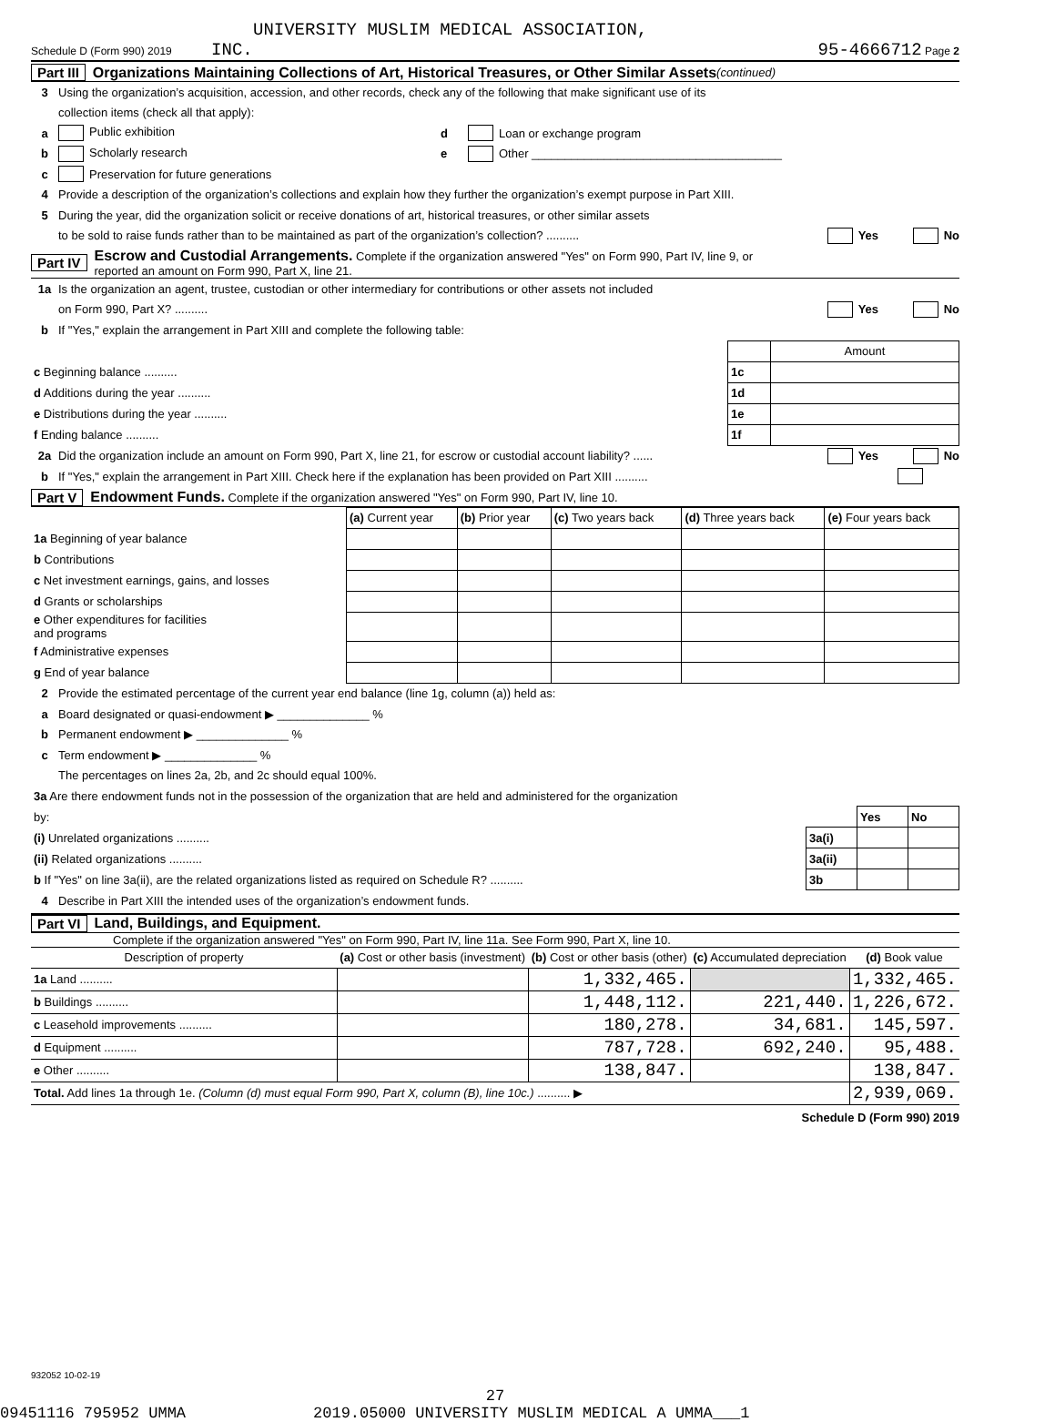UNIVERSITY MUSLIM MEDICAL ASSOCIATION,
Schedule D (Form 990) 2019 INC. 95-4666712 Page 2
Part III Organizations Maintaining Collections of Art, Historical Treasures, or Other Similar Assets (continued)
3 Using the organization’s acquisition, accession, and other records, check any of the following that make significant use of its
collection items (check all that apply):
a Public exhibition d Loan or exchange program
b Scholarly research e Other ______________________________________
c Preservation for future generations
4 Provide a description of the organization’s collections and explain how they further the organization’s exempt purpose in Part XIII.
5 During the year, did the organization solicit or receive donations of art, historical treasures, or other similar assets
to be sold to raise funds rather than to be maintained as part of the organization’s collection? .......... Yes No
Part IV Escrow and Custodial Arrangements. Complete if the organization answered "Yes" on Form 990, Part IV, line 9, or
reported an amount on Form 990, Part X, line 21.
1a Is the organization an agent, trustee, custodian or other intermediary for contributions or other assets not included
on Form 990, Part X? .......... Yes No
b If "Yes," explain the arrangement in Part XIII and complete the following table:
| | | Amount |
| c Beginning balance .......... | 1c | |
| d Additions during the year .......... | 1d | |
| e Distributions during the year .......... | 1e | |
| f Ending balance .......... | 1f | |
2a Did the organization include an amount on Form 990, Part X, line 21, for escrow or custodial account liability? ...... Yes No
b If "Yes," explain the arrangement in Part XIII. Check here if the explanation has been provided on Part XIII ..........
Part V Endowment Funds. Complete if the organization answered "Yes" on Form 990, Part IV, line 10.
| | (a) Current year | (b) Prior year | (c) Two years back | (d) Three years back | (e) Four years back |
| 1a Beginning of year balance | | | | | |
| b Contributions | | | | | |
| c Net investment earnings, gains, and losses | | | | | |
| d Grants or scholarships | | | | | |
| e Other expenditures for facilities and programs | | | | | |
| f Administrative expenses | | | | | |
| g End of year balance | | | | | |
2 Provide the estimated percentage of the current year end balance (line 1g, column (a)) held as:
a Board designated or quasi-endowment ▶ ______________ %
b Permanent endowment ▶ ______________ %
c Term endowment ▶ ______________ %
The percentages on lines 2a, 2b, and 2c should equal 100%.
| 3a Are there endowment funds not in the possession of the organization that are held and administered for the organization | | | |
| by: | | Yes | No |
| (i) Unrelated organizations .......... | 3a(i) | | |
| (ii) Related organizations .......... | 3a(ii) | | |
| b If "Yes" on line 3a(ii), are the related organizations listed as required on Schedule R? .......... | 3b | | |
4 Describe in Part XIII the intended uses of the organization’s endowment funds.
Part VI Land, Buildings, and Equipment.
Complete if the organization answered "Yes" on Form 990, Part IV, line 11a. See Form 990, Part X, line 10.
| Description of property | (a) Cost or other basis (investment) | (b) Cost or other basis (other) | (c) Accumulated depreciation | (d) Book value |
| --- | --- | --- | --- | --- |
| 1a Land .......... | | 1,332,465. | | 1,332,465. |
| b Buildings .......... | | 1,448,112. | 221,440. | 1,226,672. |
| c Leasehold improvements .......... | | 180,278. | 34,681. | 145,597. |
| d Equipment .......... | | 787,728. | 692,240. | 95,488. |
| e Other .......... | | 138,847. | | 138,847. |
| Total. Add lines 1a through 1e. (Column (d) must equal Form 990, Part X, column (B), line 10c.) .......... ▶ | | | | 2,939,069. |
Schedule D (Form 990) 2019
932052 10-02-19
27
09451116 795952 UMMA 2019.05000 UNIVERSITY MUSLIM MEDICAL A UMMA___1